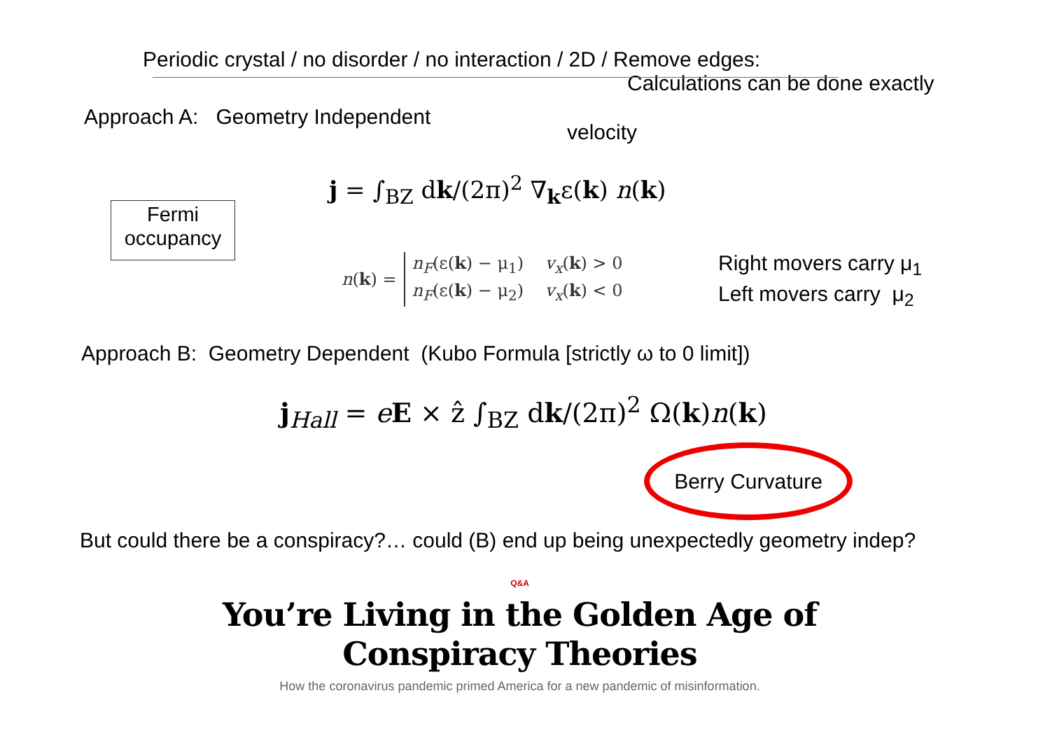Periodic crystal / no disorder / no interaction / 2D / Remove edges:
Calculations can be done exactly
Approach A: Geometry Independent
velocity
j = ∫<sub>BZ</sub> dk/(2π)<sup>2</sup> ∇<sub>k</sub>ε(k) n(k)
Fermi
occupancy
n(k) =
n<sub>F</sub>(ε(k) − μ<sub>1</sub>) v<sub>x</sub>(k) > 0
n<sub>F</sub>(ε(k) − μ<sub>2</sub>) v<sub>x</sub>(k) < 0
Right movers carry μ<sub>1</sub>
Left movers carry μ<sub>2</sub>
Approach B: Geometry Dependent (Kubo Formula [strictly ω to 0 limit])
j<sub>Hall</sub> = eE × ẑ ∫<sub>BZ</sub> dk/(2π)<sup>2</sup> Ω(k)n(k)
Berry Curvature
But could there be a conspiracy?… could (B) end up being unexpectedly geometry indep?
Q&A
You’re Living in the Golden Age of
Conspiracy Theories
How the coronavirus pandemic primed America for a new pandemic of misinformation.